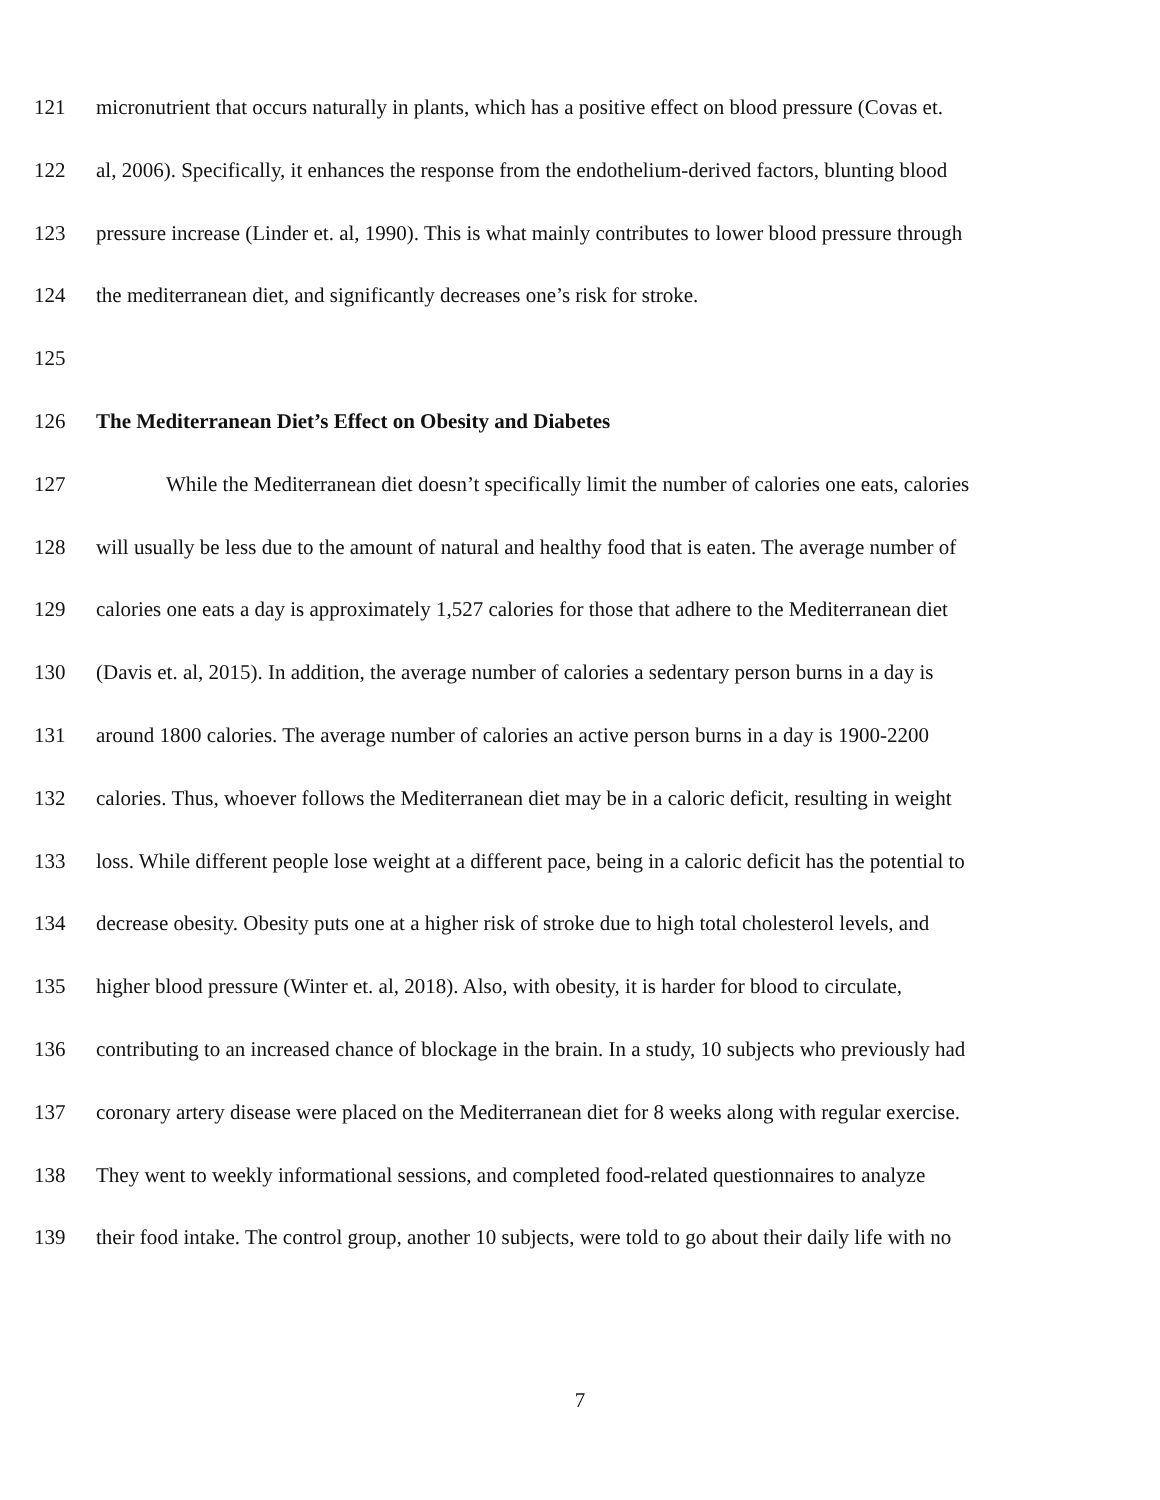121 micronutrient that occurs naturally in plants, which has a positive effect on blood pressure (Covas et.
122 al, 2006). Specifically, it enhances the response from the endothelium-derived factors, blunting blood
123 pressure increase (Linder et. al, 1990). This is what mainly contributes to lower blood pressure through
124 the mediterranean diet, and significantly decreases one’s risk for stroke.
125
126 The Mediterranean Diet’s Effect on Obesity and Diabetes
127 While the Mediterranean diet doesn’t specifically limit the number of calories one eats, calories
128 will usually be less due to the amount of natural and healthy food that is eaten. The average number of
129 calories one eats a day is approximately 1,527 calories for those that adhere to the Mediterranean diet
130 (Davis et. al, 2015). In addition, the average number of calories a sedentary person burns in a day is
131 around 1800 calories. The average number of calories an active person burns in a day is 1900-2200
132 calories. Thus, whoever follows the Mediterranean diet may be in a caloric deficit, resulting in weight
133 loss. While different people lose weight at a different pace, being in a caloric deficit has the potential to
134 decrease obesity. Obesity puts one at a higher risk of stroke due to high total cholesterol levels, and
135 higher blood pressure (Winter et. al, 2018). Also, with obesity, it is harder for blood to circulate,
136 contributing to an increased chance of blockage in the brain. In a study, 10 subjects who previously had
137 coronary artery disease were placed on the Mediterranean diet for 8 weeks along with regular exercise.
138 They went to weekly informational sessions, and completed food-related questionnaires to analyze
139 their food intake. The control group, another 10 subjects, were told to go about their daily life with no
7